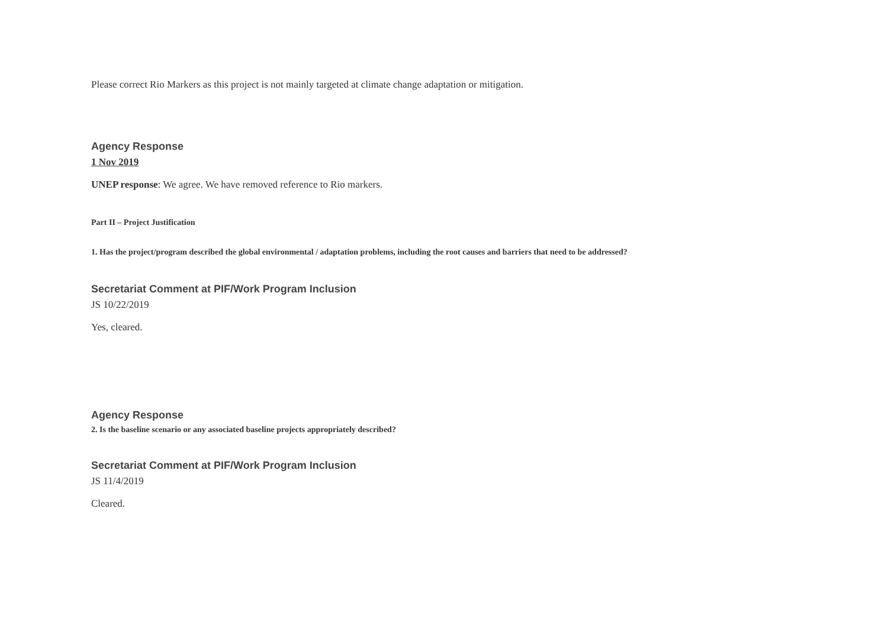Please correct Rio Markers as this project is not mainly targeted at climate change adaptation or mitigation.
Agency Response
1 Nov 2019
UNEP response: We agree. We have removed reference to Rio markers.
Part II – Project Justification
1. Has the project/program described the global environmental / adaptation problems, including the root causes and barriers that need to be addressed?
Secretariat Comment at PIF/Work Program Inclusion
JS 10/22/2019
Yes, cleared.
Agency Response
2. Is the baseline scenario or any associated baseline projects appropriately described?
Secretariat Comment at PIF/Work Program Inclusion
JS 11/4/2019
Cleared.